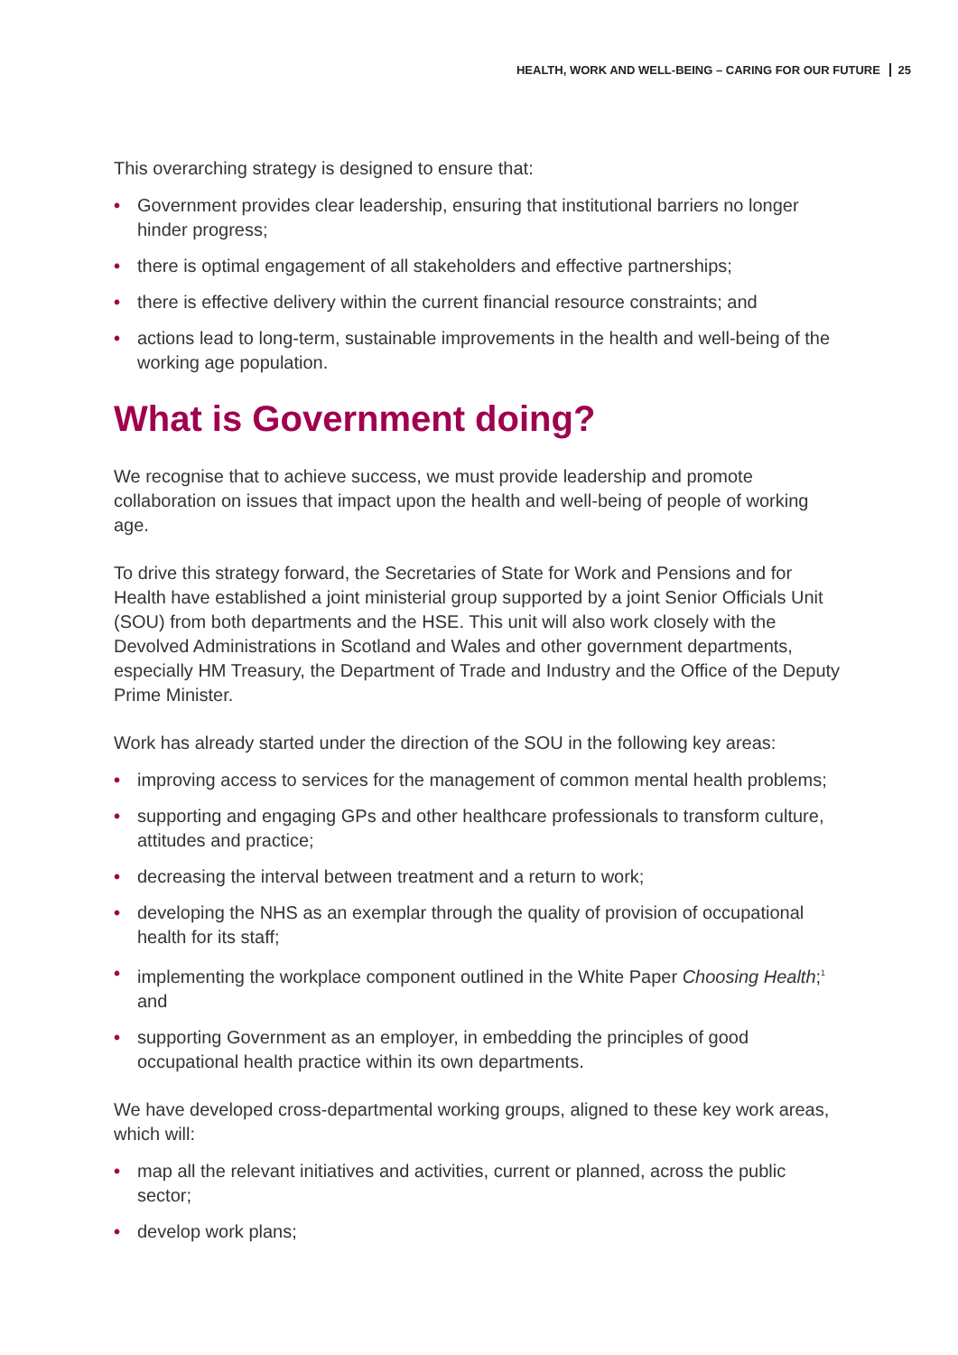HEALTH, WORK AND WELL-BEING – CARING FOR OUR FUTURE 25
This overarching strategy is designed to ensure that:
• Government provides clear leadership, ensuring that institutional barriers no longer hinder progress;
• there is optimal engagement of all stakeholders and effective partnerships;
• there is effective delivery within the current financial resource constraints; and
• actions lead to long-term, sustainable improvements in the health and well-being of the working age population.
What is Government doing?
We recognise that to achieve success, we must provide leadership and promote collaboration on issues that impact upon the health and well-being of people of working age.
To drive this strategy forward, the Secretaries of State for Work and Pensions and for Health have established a joint ministerial group supported by a joint Senior Officials Unit (SOU) from both departments and the HSE. This unit will also work closely with the Devolved Administrations in Scotland and Wales and other government departments, especially HM Treasury, the Department of Trade and Industry and the Office of the Deputy Prime Minister.
Work has already started under the direction of the SOU in the following key areas:
• improving access to services for the management of common mental health problems;
• supporting and engaging GPs and other healthcare professionals to transform culture, attitudes and practice;
• decreasing the interval between treatment and a return to work;
• developing the NHS as an exemplar through the quality of provision of occupational health for its staff;
• implementing the workplace component outlined in the White Paper Choosing Health;<sup>1</sup> and
• supporting Government as an employer, in embedding the principles of good occupational health practice within its own departments.
We have developed cross-departmental working groups, aligned to these key work areas, which will:
• map all the relevant initiatives and activities, current or planned, across the public sector;
• develop work plans;